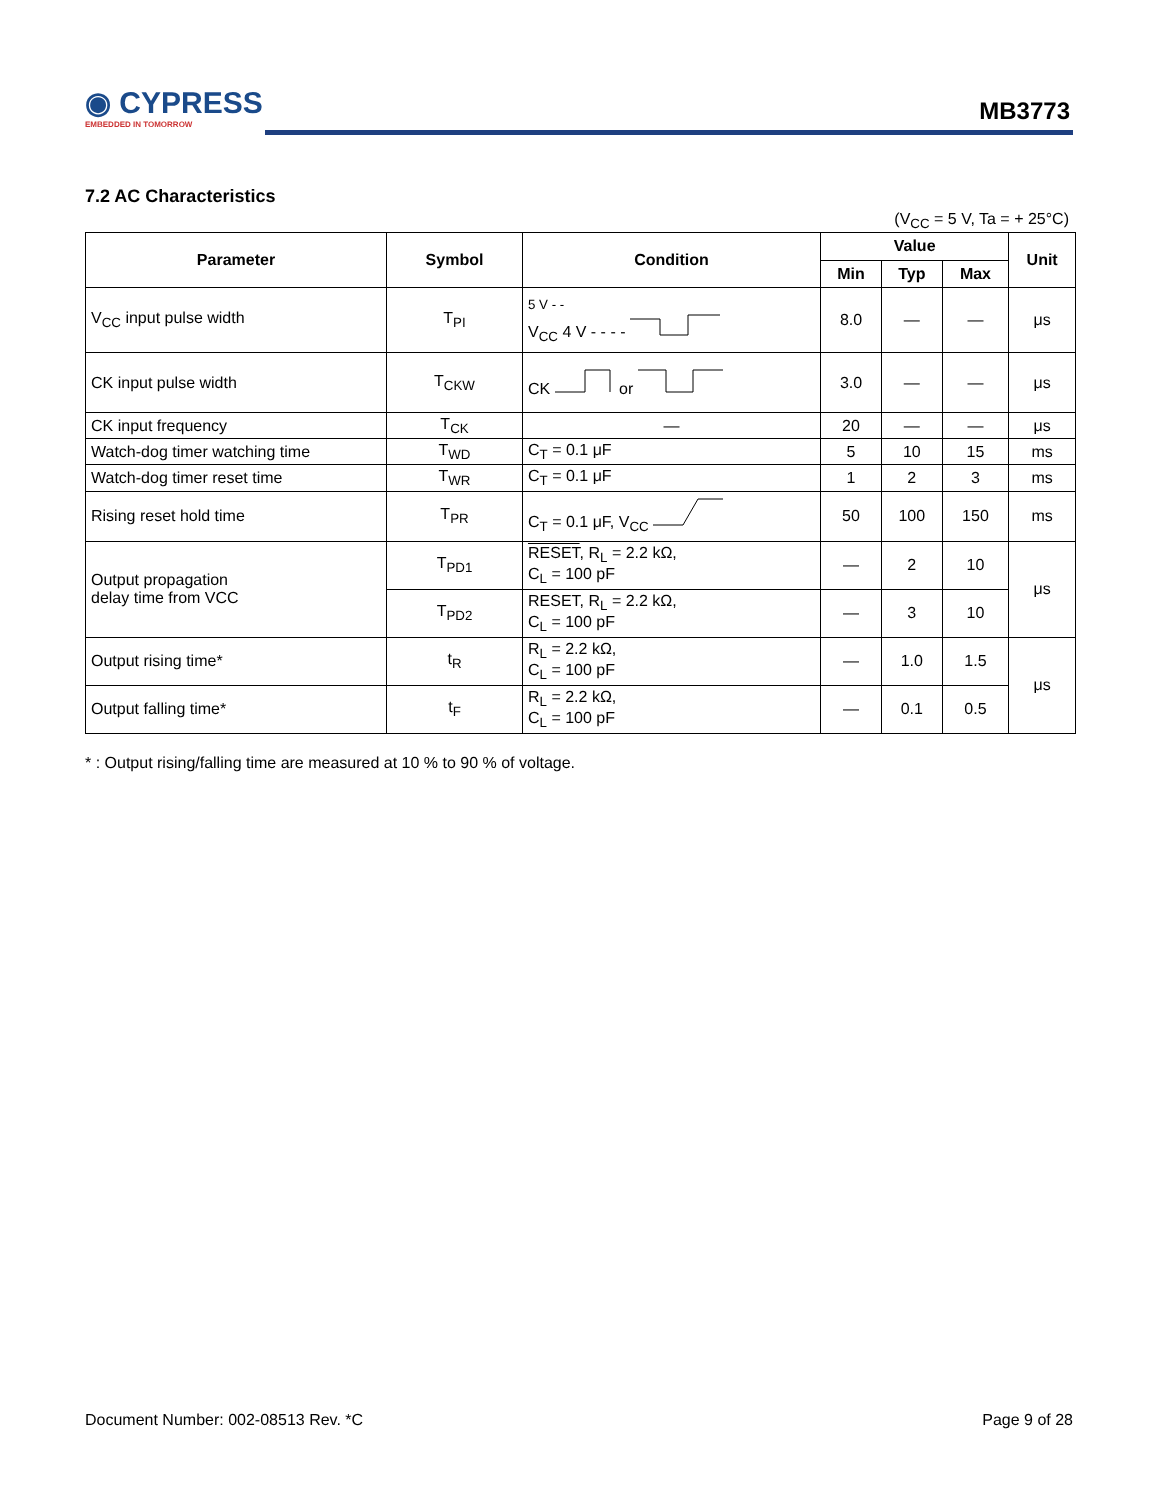◉ CYPRESS
EMBEDDED IN TOMORROW
MB3773
7.2 AC Characteristics
(V<sub>CC</sub> = 5 V, Ta = + 25°C)
| Parameter | Symbol | Condition | Value | | | Unit |
| --- | --- | --- | --- | --- | --- | --- |
| | | | Min | Typ | Max | |
| V<sub>CC</sub> input pulse width | T<sub>PI</sub> | 5 V - - V<sub>CC</sub> 4 V - - - - | 8.0 | — | — | μs |
| CK input pulse width | T<sub>CKW</sub> | CK or | 3.0 | — | — | μs |
| CK input frequency | T<sub>CK</sub> | — | 20 | — | — | μs |
| Watch-dog timer watching time | T<sub>WD</sub> | C<sub>T</sub> = 0.1 μF | 5 | 10 | 15 | ms |
| Watch-dog timer reset time | T<sub>WR</sub> | C<sub>T</sub> = 0.1 μF | 1 | 2 | 3 | ms |
| Rising reset hold time | T<sub>PR</sub> | C<sub>T</sub> = 0.1 μF, V<sub>CC</sub> | 50 | 100 | 150 | ms |
| Output propagation delay time from VCC | T<sub>PD1</sub> | RESET , R<sub>L</sub> = 2.2 kΩ, C<sub>L</sub> = 100 pF | — | 2 | 10 | μs |
| | T<sub>PD2</sub> | RESET, R<sub>L</sub> = 2.2 kΩ, C<sub>L</sub> = 100 pF | — | 3 | 10 | |
| Output rising time* | t<sub>R</sub> | R<sub>L</sub> = 2.2 kΩ, C<sub>L</sub> = 100 pF | — | 1.0 | 1.5 | μs |
| Output falling time* | t<sub>F</sub> | R<sub>L</sub> = 2.2 kΩ, C<sub>L</sub> = 100 pF | — | 0.1 | 0.5 | |
* : Output rising/falling time are measured at 10 % to 90 % of voltage.
Document Number: 002-08513 Rev. *C
Page 9 of 28